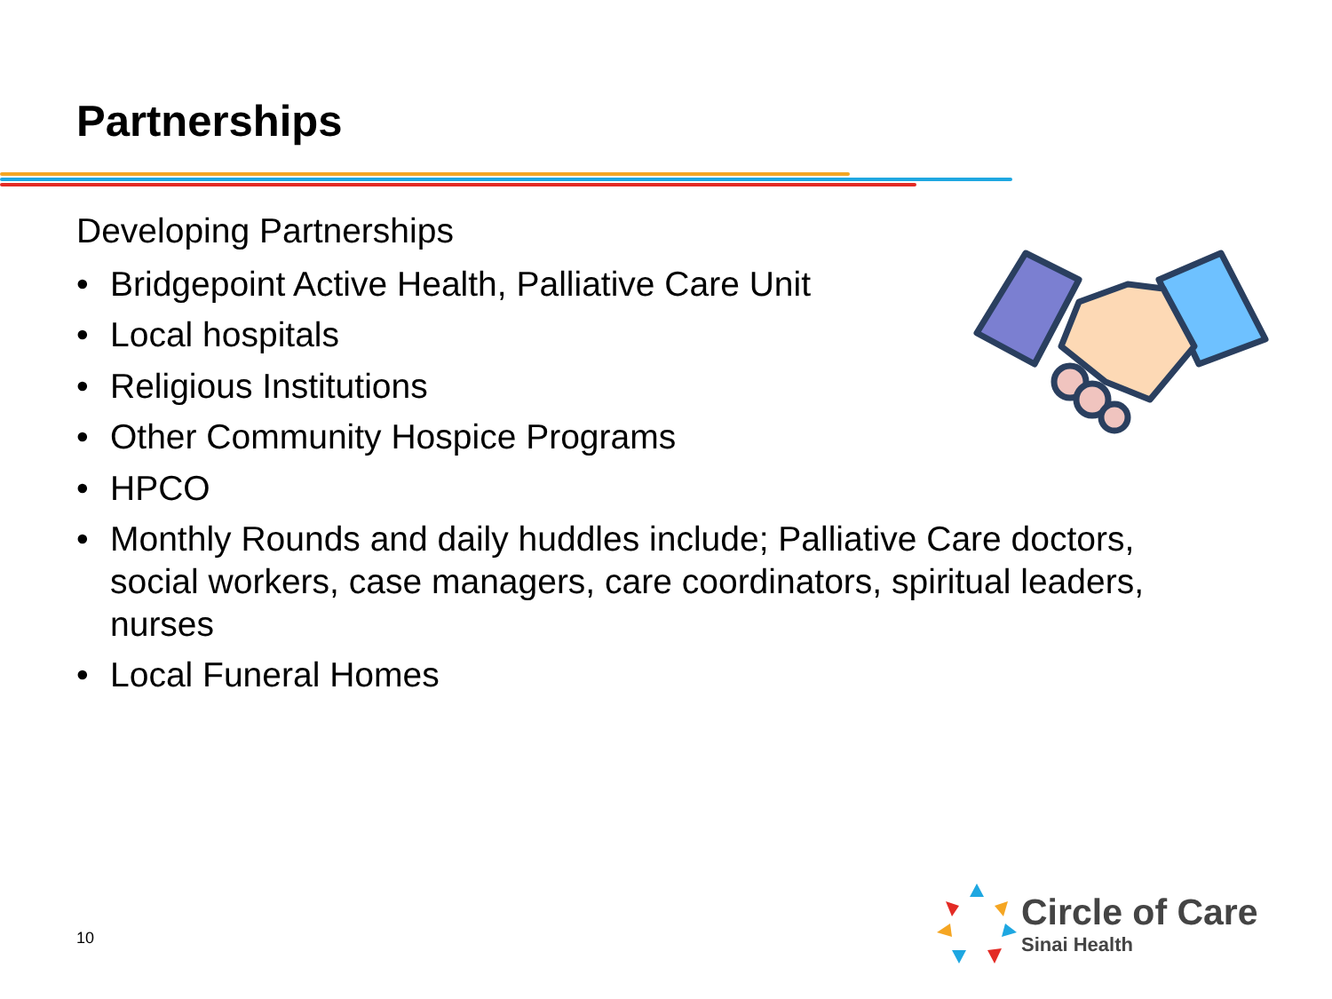Partnerships
Developing Partnerships
• Bridgepoint Active Health, Palliative Care Unit
• Local hospitals
• Religious Institutions
• Other Community Hospice Programs
• HPCO
• Monthly Rounds and daily huddles include; Palliative Care doctors, social workers, case managers, care coordinators, spiritual leaders, nurses
• Local Funeral Homes
10
Circle of Care
Sinai Health